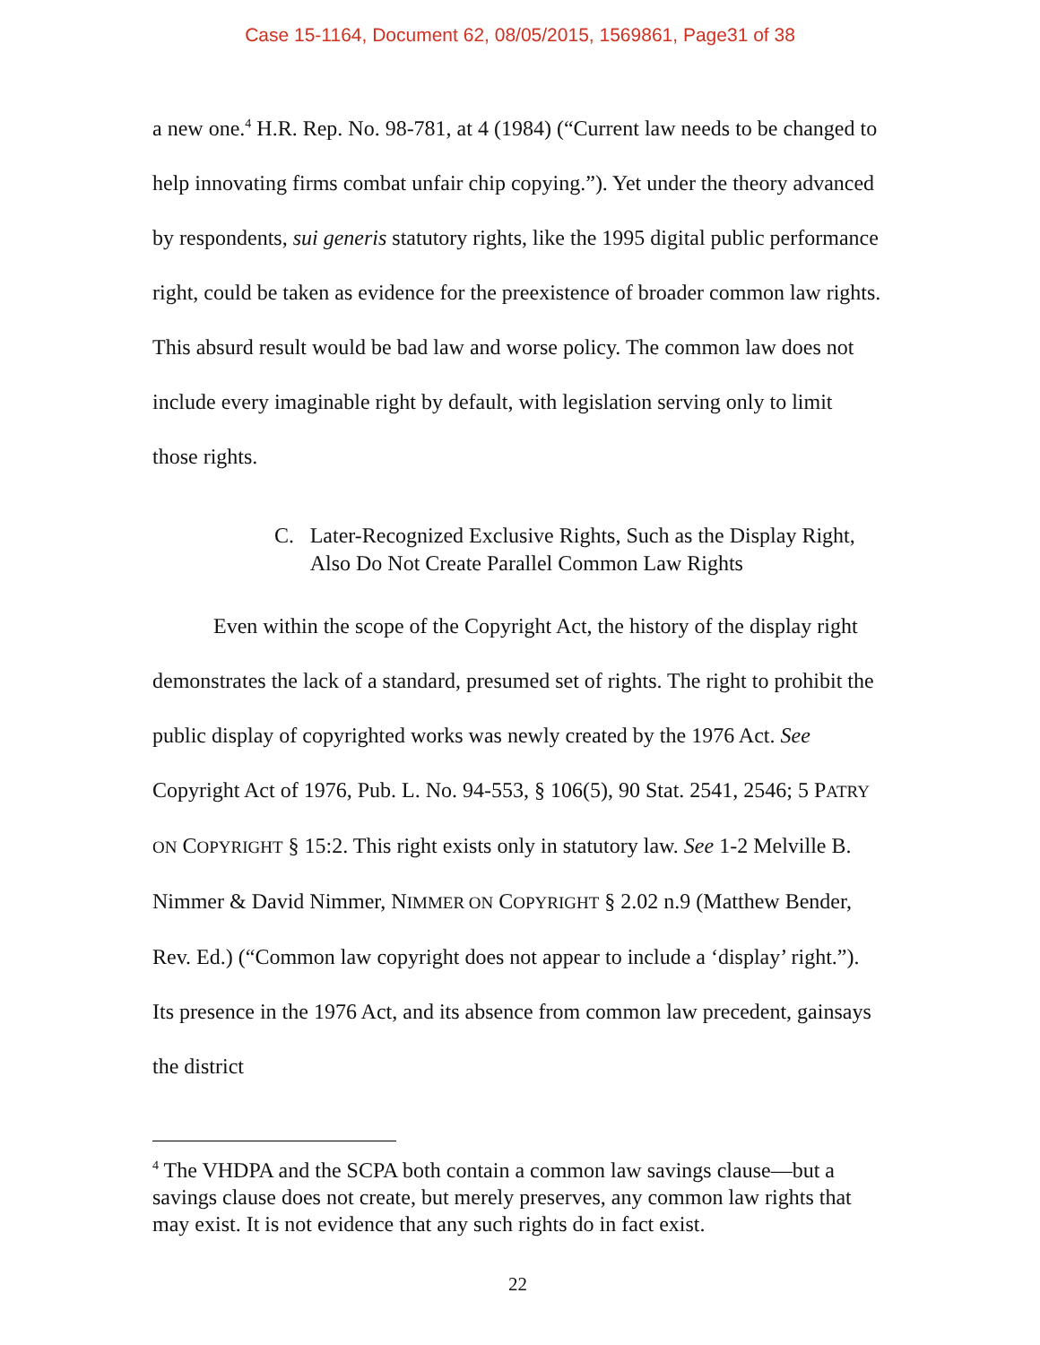Case 15-1164, Document 62, 08/05/2015, 1569861, Page31 of 38
a new one.<sup>4</sup> H.R. Rep. No. 98-781, at 4 (1984) (“Current law needs to be changed to help innovating firms combat unfair chip copying.”). Yet under the theory advanced by respondents, sui generis statutory rights, like the 1995 digital public performance right, could be taken as evidence for the preexistence of broader common law rights. This absurd result would be bad law and worse policy. The common law does not include every imaginable right by default, with legislation serving only to limit those rights.
C. Later-Recognized Exclusive Rights, Such as the Display Right, Also Do Not Create Parallel Common Law Rights
Even within the scope of the Copyright Act, the history of the display right demonstrates the lack of a standard, presumed set of rights. The right to prohibit the public display of copyrighted works was newly created by the 1976 Act. See Copyright Act of 1976, Pub. L. No. 94-553, § 106(5), 90 Stat. 2541, 2546; 5 PATRY ON COPYRIGHT § 15:2. This right exists only in statutory law. See 1-2 Melville B. Nimmer & David Nimmer, NIMMER ON COPYRIGHT § 2.02 n.9 (Matthew Bender, Rev. Ed.) (“Common law copyright does not appear to include a ‘display’ right.”). Its presence in the 1976 Act, and its absence from common law precedent, gainsays the district
<sup>4</sup> The VHDPA and the SCPA both contain a common law savings clause—but a savings clause does not create, but merely preserves, any common law rights that may exist. It is not evidence that any such rights do in fact exist.
22